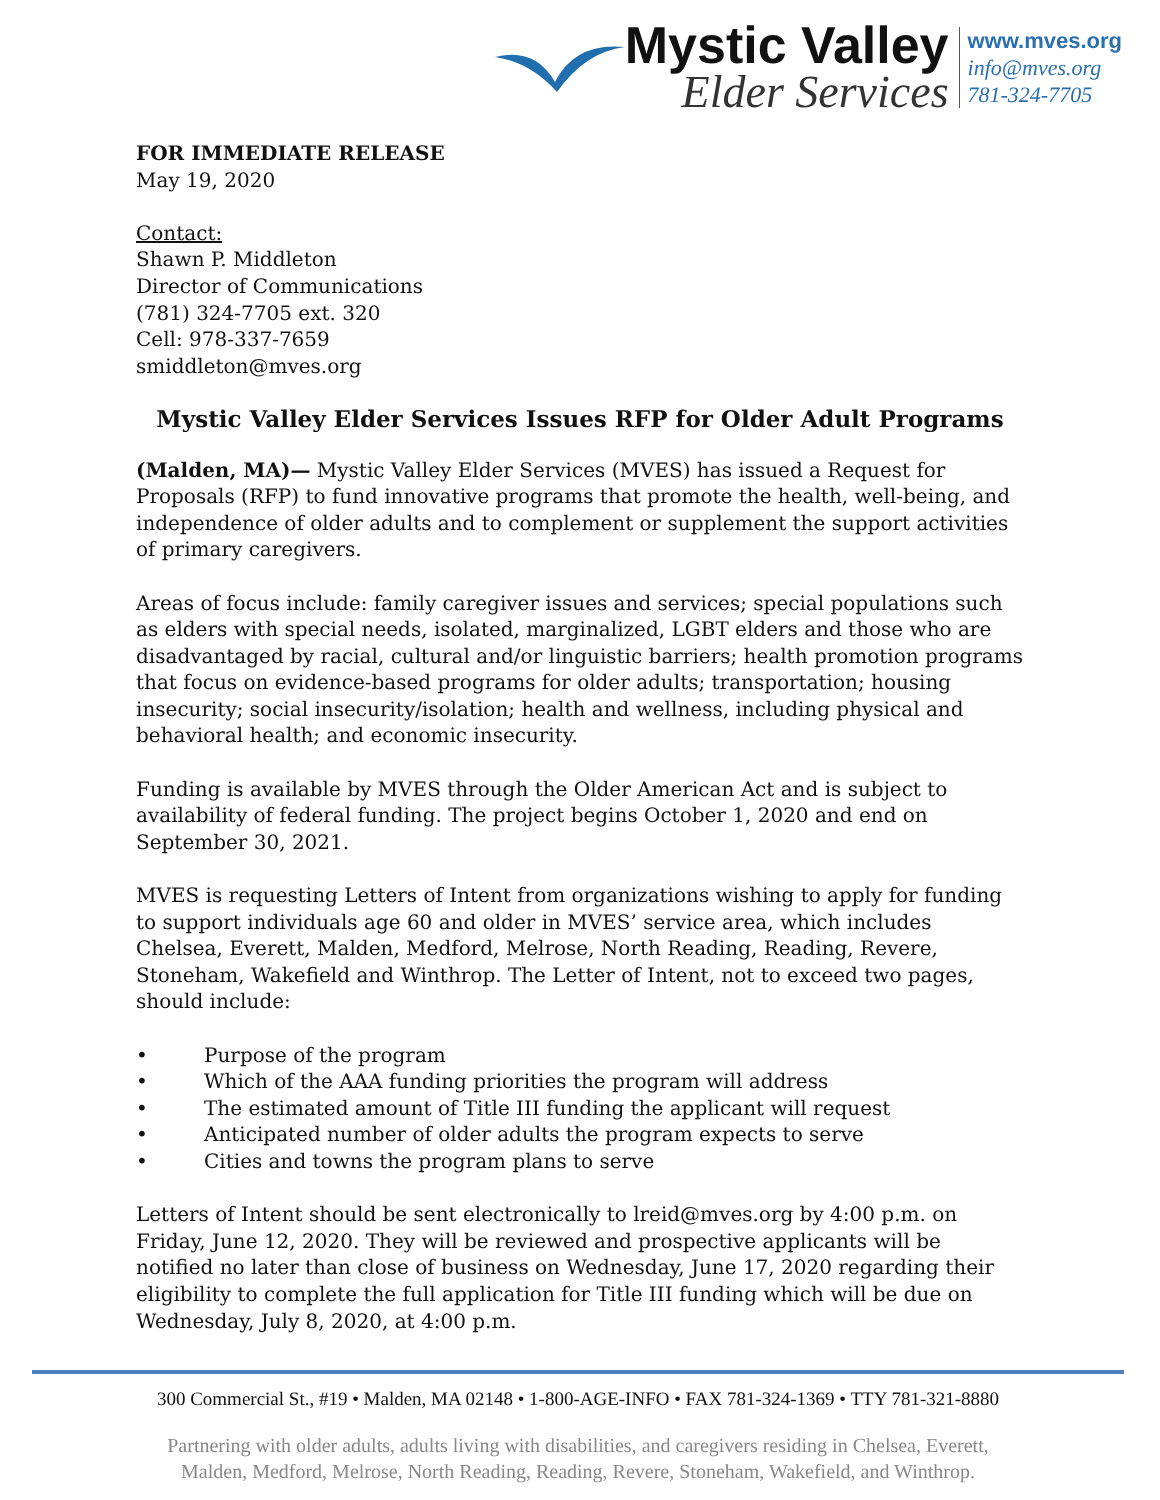Mystic Valley
Elder Services
www.mves.org
info@mves.org
781-324-7705
FOR IMMEDIATE RELEASE
May 19, 2020
Contact:
Shawn P. Middleton
Director of Communications
(781) 324-7705 ext. 320
Cell: 978-337-7659
smiddleton@mves.org
Mystic Valley Elder Services Issues RFP for Older Adult Programs
(Malden, MA)— Mystic Valley Elder Services (MVES) has issued a Request for Proposals (RFP) to fund innovative programs that promote the health, well-being, and independence of older adults and to complement or supplement the support activities of primary caregivers.
Areas of focus include: family caregiver issues and services; special populations such as elders with special needs, isolated, marginalized, LGBT elders and those who are disadvantaged by racial, cultural and/or linguistic barriers; health promotion programs that focus on evidence-based programs for older adults; transportation; housing insecurity; social insecurity/isolation; health and wellness, including physical and behavioral health; and economic insecurity.
Funding is available by MVES through the Older American Act and is subject to availability of federal funding. The project begins October 1, 2020 and end on September 30, 2021.
MVES is requesting Letters of Intent from organizations wishing to apply for funding to support individuals age 60 and older in MVES’ service area, which includes Chelsea, Everett, Malden, Medford, Melrose, North Reading, Reading, Revere, Stoneham, Wakefield and Winthrop. The Letter of Intent, not to exceed two pages, should include:
• Purpose of the program
• Which of the AAA funding priorities the program will address
• The estimated amount of Title III funding the applicant will request
• Anticipated number of older adults the program expects to serve
• Cities and towns the program plans to serve
Letters of Intent should be sent electronically to lreid@mves.org by 4:00 p.m. on Friday, June 12, 2020. They will be reviewed and prospective applicants will be notified no later than close of business on Wednesday, June 17, 2020 regarding their eligibility to complete the full application for Title III funding which will be due on Wednesday, July 8, 2020, at 4:00 p.m.
300 Commercial St., #19 • Malden, MA 02148 • 1-800-AGE-INFO • FAX 781-324-1369 • TTY 781-321-8880
Partnering with older adults, adults living with disabilities, and caregivers residing in Chelsea, Everett,
Malden, Medford, Melrose, North Reading, Reading, Revere, Stoneham, Wakefield, and Winthrop.